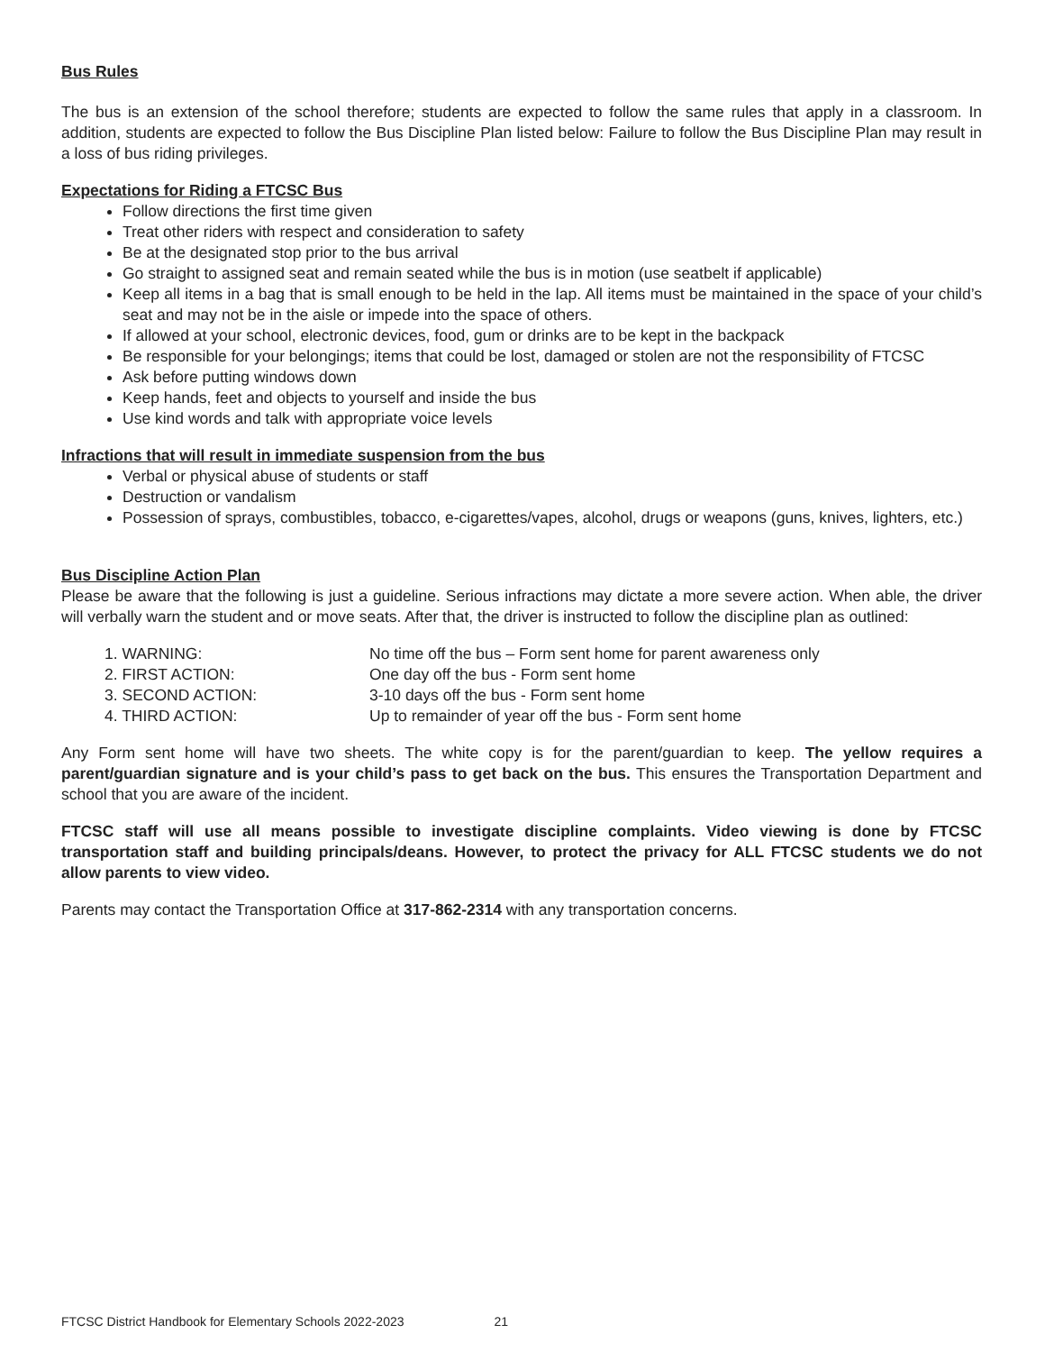Bus Rules
The bus is an extension of the school therefore; students are expected to follow the same rules that apply in a classroom. In addition, students are expected to follow the Bus Discipline Plan listed below: Failure to follow the Bus Discipline Plan may result in a loss of bus riding privileges.
Expectations for Riding a FTCSC Bus
Follow directions the first time given
Treat other riders with respect and consideration to safety
Be at the designated stop prior to the bus arrival
Go straight to assigned seat and remain seated while the bus is in motion (use seatbelt if applicable)
Keep all items in a bag that is small enough to be held in the lap. All items must be maintained in the space of your child’s seat and may not be in the aisle or impede into the space of others.
If allowed at your school, electronic devices, food, gum or drinks are to be kept in the backpack
Be responsible for your belongings; items that could be lost, damaged or stolen are not the responsibility of FTCSC
Ask before putting windows down
Keep hands, feet and objects to yourself and inside the bus
Use kind words and talk with appropriate voice levels
Infractions that will result in immediate suspension from the bus
Verbal or physical abuse of students or staff
Destruction or vandalism
Possession of sprays, combustibles, tobacco, e-cigarettes/vapes, alcohol, drugs or weapons (guns, knives, lighters, etc.)
Bus Discipline Action Plan
Please be aware that the following is just a guideline. Serious infractions may dictate a more severe action. When able, the driver will verbally warn the student and or move seats. After that, the driver is instructed to follow the discipline plan as outlined:
1. WARNING: No time off the bus – Form sent home for parent awareness only
2. FIRST ACTION: One day off the bus - Form sent home
3. SECOND ACTION: 3-10 days off the bus - Form sent home
4. THIRD ACTION: Up to remainder of year off the bus - Form sent home
Any Form sent home will have two sheets. The white copy is for the parent/guardian to keep. The yellow requires a parent/guardian signature and is your child’s pass to get back on the bus. This ensures the Transportation Department and school that you are aware of the incident.
FTCSC staff will use all means possible to investigate discipline complaints. Video viewing is done by FTCSC transportation staff and building principals/deans. However, to protect the privacy for ALL FTCSC students we do not allow parents to view video.
Parents may contact the Transportation Office at 317-862-2314 with any transportation concerns.
FTCSC District Handbook for Elementary Schools 2022-2023 21